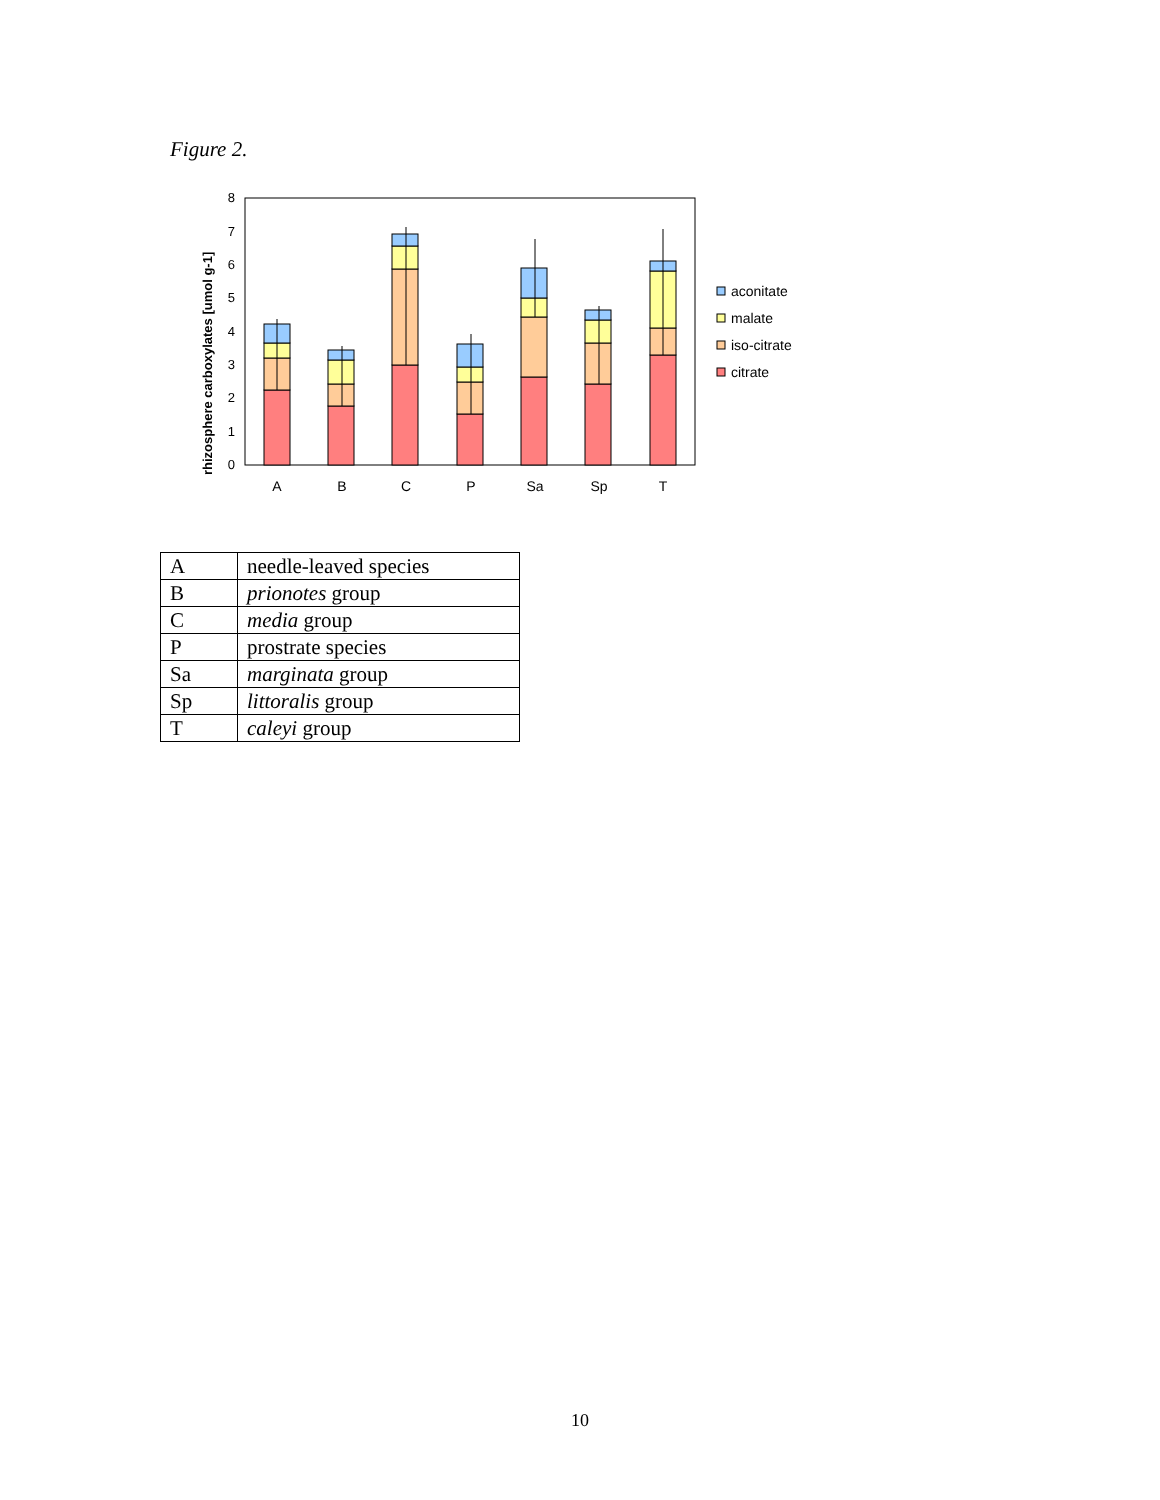Figure 2.
0
1
2
3
4
5
6
7
8
rhizosphere carboxylates [umol g-1]
A
B
C
P
Sa
Sp
T
aconitate
malate
iso-citrate
citrate
| A | needle-leaved species |
| B | prionotes group |
| C | media group |
| P | prostrate species |
| Sa | marginata group |
| Sp | littoralis group |
| T | caleyi group |
10